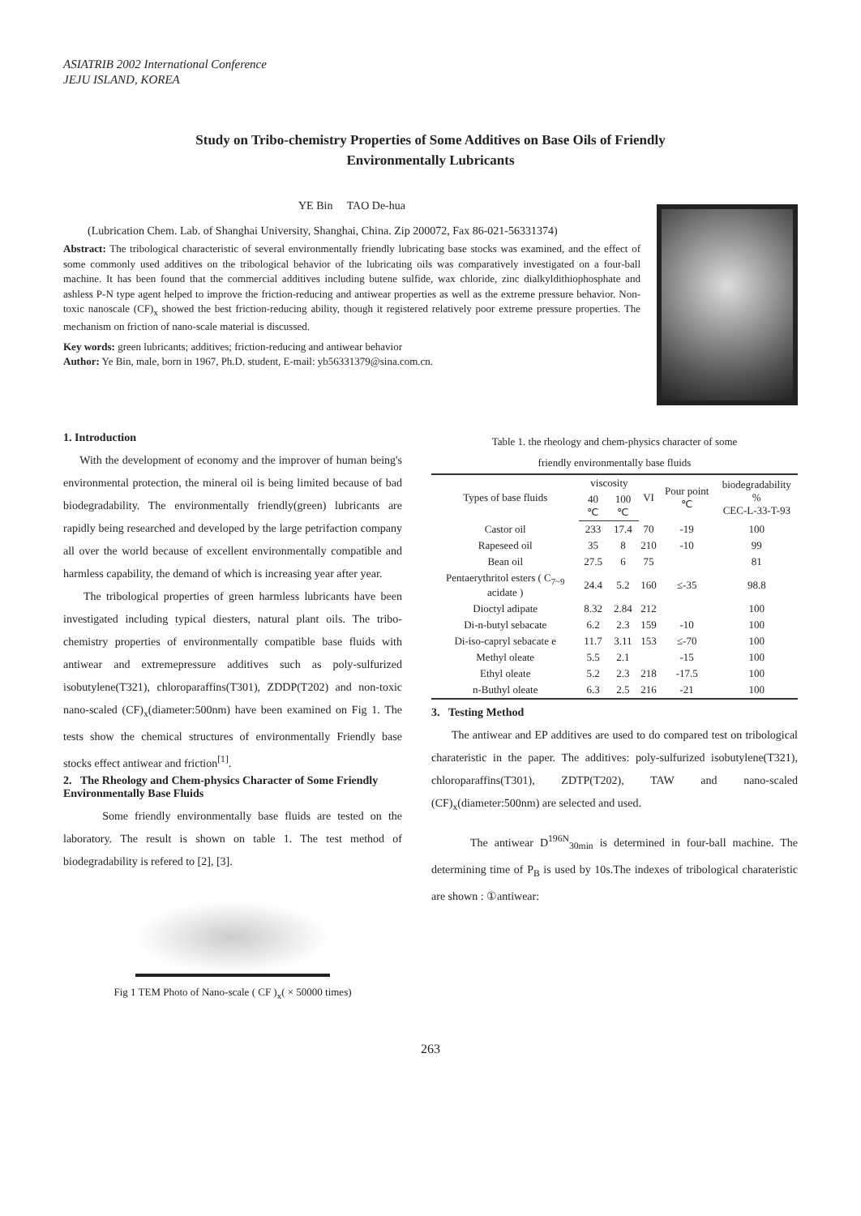ASIATRIB 2002 International Conference
JEJU ISLAND, KOREA
Study on Tribo-chemistry Properties of Some Additives on Base Oils of Friendly
Environmentally Lubricants
YE Bin TAO De-hua
(Lubrication Chem. Lab. of Shanghai University, Shanghai, China. Zip 200072, Fax 86-021-56331374)
Abstract: The tribological characteristic of several environmentally friendly lubricating base stocks was examined, and the effect of some commonly used additives on the tribological behavior of the lubricating oils was comparatively investigated on a four-ball machine. It has been found that the commercial additives including butene sulfide, wax chloride, zinc dialkyldithiophosphate and ashless P-N type agent helped to improve the friction-reducing and antiwear properties as well as the extreme pressure behavior. Non-toxic nanoscale (CF)<sub>x</sub> showed the best friction-reducing ability, though it registered relatively poor extreme pressure properties. The mechanism on friction of nano-scale material is discussed.
Key words: green lubricants; additives; friction-reducing and antiwear behavior
Author: Ye Bin, male, born in 1967, Ph.D. student, E-mail: yb56331379@sina.com.cn.
1. Introduction
With the development of economy and the improver of human being's environmental protection, the mineral oil is being limited because of bad biodegradability. The environmentally friendly(green) lubricants are rapidly being researched and developed by the large petrifaction company all over the world because of excellent environmentally compatible and harmless capability, the demand of which is increasing year after year.
The tribological properties of green harmless lubricants have been investigated including typical diesters, natural plant oils. The tribo-chemistry properties of environmentally compatible base fluids with antiwear and extremepressure additives such as poly-sulfurized isobutylene(T321), chloroparaffins(T301), ZDDP(T202) and non-toxic nano-scaled (CF)<sub>x</sub>(diameter:500nm) have been examined on Fig 1. The tests show the chemical structures of environmentally Friendly base stocks effect antiwear and friction<sup>[1]</sup>.
2. The Rheology and Chem-physics Character of Some Friendly Environmentally Base Fluids
Some friendly environmentally base fluids are tested on the laboratory. The result is shown on table 1. The test method of biodegradability is refered to [2], [3].
Fig 1 TEM Photo of Nano-scale ( CF )<sub>x</sub>( × 50000 times)
Table 1. the rheology and chem-physics character of some
friendly environmentally base fluids
| Types of base fluids | viscosity | | VI | Pour point ℃ | biodegradability % CEC-L-33-T-93 |
| --- | --- | --- | --- | --- | --- |
| | 40 ℃ | 100 ℃ | | | |
| Castor oil | 233 | 17.4 | 70 | -19 | 100 |
| Rapeseed oil | 35 | 8 | 210 | -10 | 99 |
| Bean oil | 27.5 | 6 | 75 | | 81 |
| Pentaerythritol esters ( C<sub>7~9</sub> acidate ) | 24.4 | 5.2 | 160 | ≤-35 | 98.8 |
| Dioctyl adipate | 8.32 | 2.84 | 212 | | 100 |
| Di-n-butyl sebacate | 6.2 | 2.3 | 159 | -10 | 100 |
| Di-iso-capryl sebacate e | 11.7 | 3.11 | 153 | ≤-70 | 100 |
| Methyl oleate | 5.5 | 2.1 | | -15 | 100 |
| Ethyl oleate | 5.2 | 2.3 | 218 | -17.5 | 100 |
| n-Buthyl oleate | 6.3 | 2.5 | 216 | -21 | 100 |
3. Testing Method
The antiwear and EP additives are used to do compared test on tribological charateristic in the paper. The additives: poly-sulfurized isobutylene(T321), chloroparaffins(T301), ZDTP(T202), TAW and nano-scaled (CF)<sub>x</sub>(diameter:500nm) are selected and used.
The antiwear D<sup>196N</sup><sub>30min</sub> is determined in four-ball machine. The determining time of P<sub>B</sub> is used by 10s.The indexes of tribological charateristic are shown : ①antiwear:
263